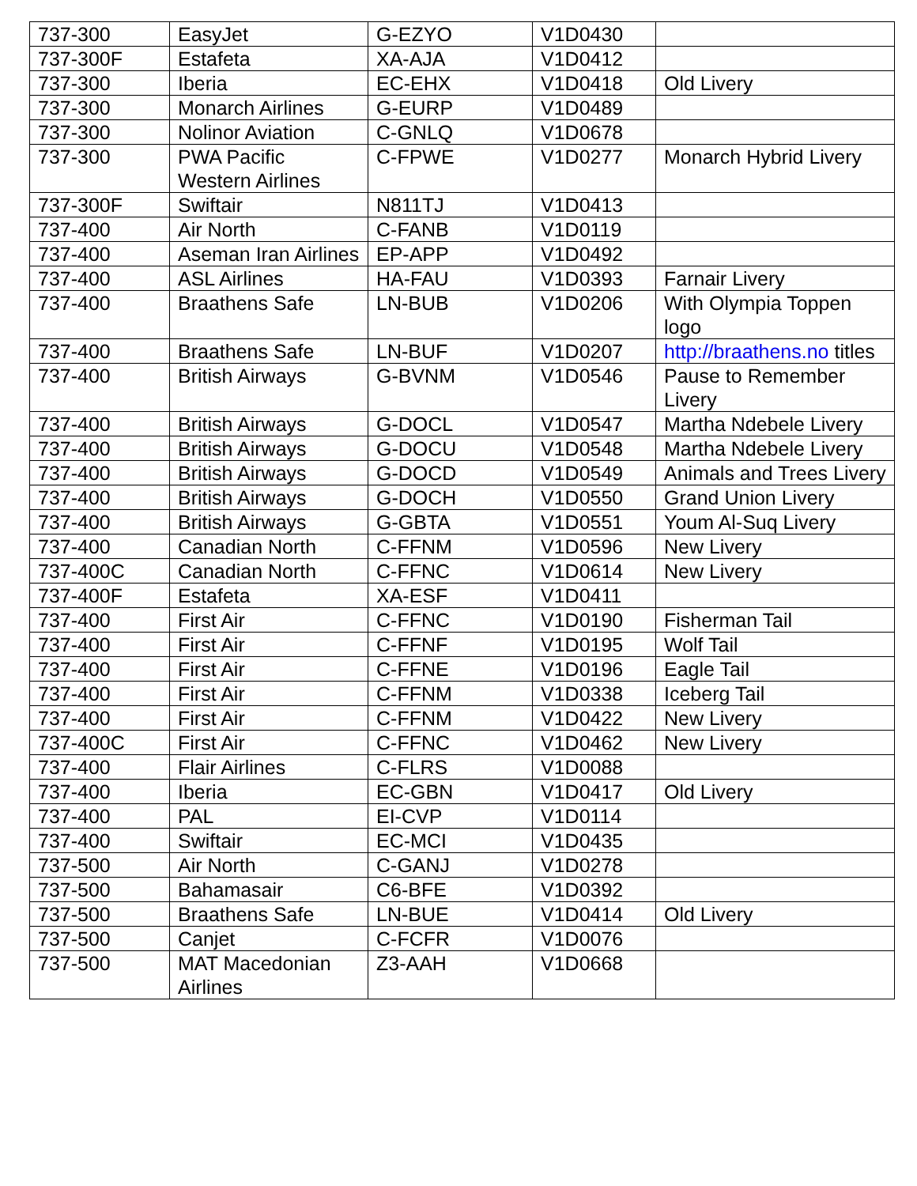| 737-300 | EasyJet | G-EZYO | V1D0430 | |
| 737-300F | Estafeta | XA-AJA | V1D0412 | |
| 737-300 | Iberia | EC-EHX | V1D0418 | Old Livery |
| 737-300 | Monarch Airlines | G-EURP | V1D0489 | |
| 737-300 | Nolinor Aviation | C-GNLQ | V1D0678 | |
| 737-300 | PWA Pacific Western Airlines | C-FPWE | V1D0277 | Monarch Hybrid Livery |
| 737-300F | Swiftair | N811TJ | V1D0413 | |
| 737-400 | Air North | C-FANB | V1D0119 | |
| 737-400 | Aseman Iran Airlines | EP-APP | V1D0492 | |
| 737-400 | ASL Airlines | HA-FAU | V1D0393 | Farnair Livery |
| 737-400 | Braathens Safe | LN-BUB | V1D0206 | With Olympia Toppen logo |
| 737-400 | Braathens Safe | LN-BUF | V1D0207 | http://braathens.no titles |
| 737-400 | British Airways | G-BVNM | V1D0546 | Pause to Remember Livery |
| 737-400 | British Airways | G-DOCL | V1D0547 | Martha Ndebele Livery |
| 737-400 | British Airways | G-DOCU | V1D0548 | Martha Ndebele Livery |
| 737-400 | British Airways | G-DOCD | V1D0549 | Animals and Trees Livery |
| 737-400 | British Airways | G-DOCH | V1D0550 | Grand Union Livery |
| 737-400 | British Airways | G-GBTA | V1D0551 | Youm Al-Suq Livery |
| 737-400 | Canadian North | C-FFNM | V1D0596 | New Livery |
| 737-400C | Canadian North | C-FFNC | V1D0614 | New Livery |
| 737-400F | Estafeta | XA-ESF | V1D0411 | |
| 737-400 | First Air | C-FFNC | V1D0190 | Fisherman Tail |
| 737-400 | First Air | C-FFNF | V1D0195 | Wolf Tail |
| 737-400 | First Air | C-FFNE | V1D0196 | Eagle Tail |
| 737-400 | First Air | C-FFNM | V1D0338 | Iceberg Tail |
| 737-400 | First Air | C-FFNM | V1D0422 | New Livery |
| 737-400C | First Air | C-FFNC | V1D0462 | New Livery |
| 737-400 | Flair Airlines | C-FLRS | V1D0088 | |
| 737-400 | Iberia | EC-GBN | V1D0417 | Old Livery |
| 737-400 | PAL | EI-CVP | V1D0114 | |
| 737-400 | Swiftair | EC-MCI | V1D0435 | |
| 737-500 | Air North | C-GANJ | V1D0278 | |
| 737-500 | Bahamasair | C6-BFE | V1D0392 | |
| 737-500 | Braathens Safe | LN-BUE | V1D0414 | Old Livery |
| 737-500 | Canjet | C-FCFR | V1D0076 | |
| 737-500 | MAT Macedonian Airlines | Z3-AAH | V1D0668 | |